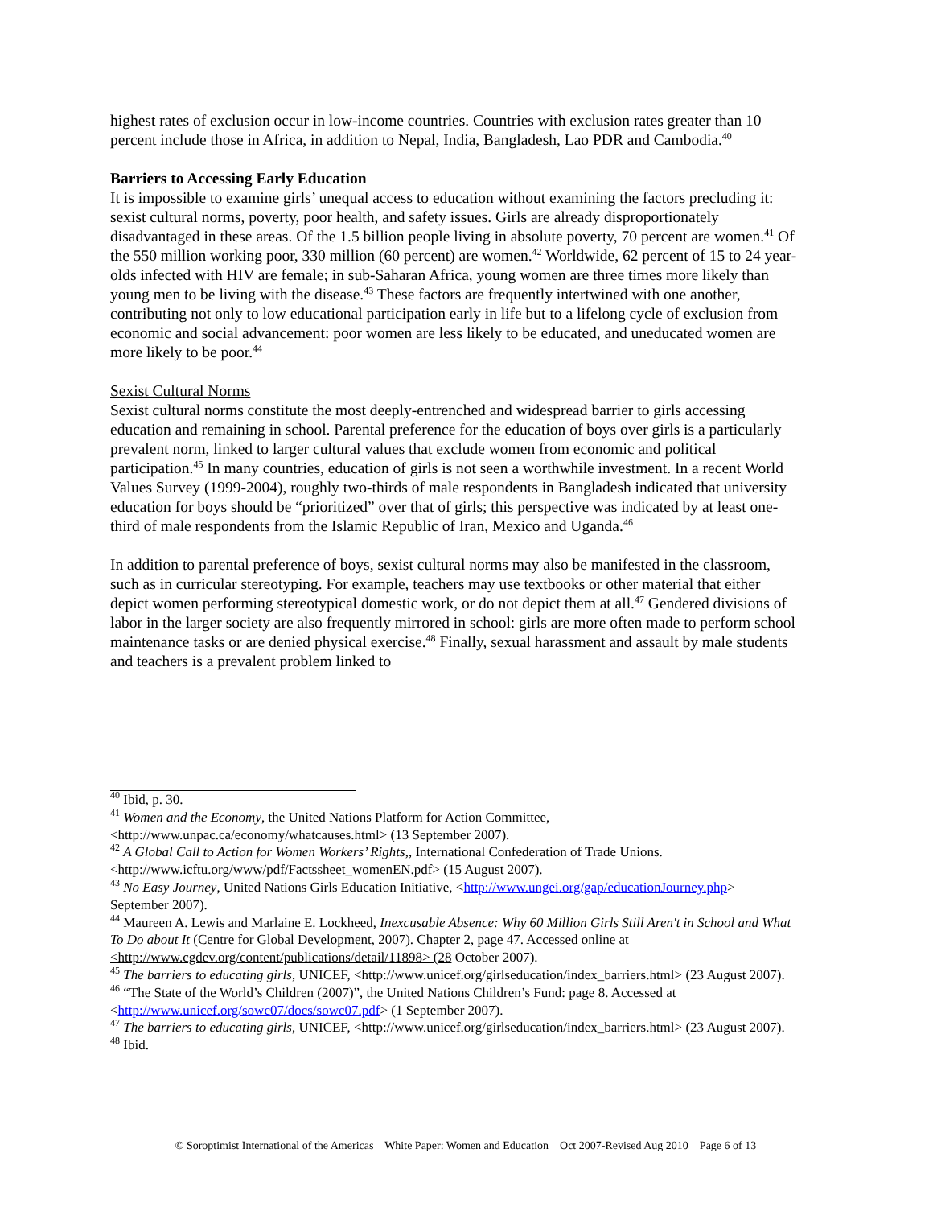highest rates of exclusion occur in low-income countries. Countries with exclusion rates greater than 10 percent include those in Africa, in addition to Nepal, India, Bangladesh, Lao PDR and Cambodia.<sup>40</sup>
Barriers to Accessing Early Education
It is impossible to examine girls’ unequal access to education without examining the factors precluding it: sexist cultural norms, poverty, poor health, and safety issues. Girls are already disproportionately disadvantaged in these areas. Of the 1.5 billion people living in absolute poverty, 70 percent are women.<sup>41</sup> Of the 550 million working poor, 330 million (60 percent) are women.<sup>42</sup> Worldwide, 62 percent of 15 to 24 year-olds infected with HIV are female; in sub-Saharan Africa, young women are three times more likely than young men to be living with the disease.<sup>43</sup> These factors are frequently intertwined with one another, contributing not only to low educational participation early in life but to a lifelong cycle of exclusion from economic and social advancement: poor women are less likely to be educated, and uneducated women are more likely to be poor.<sup>44</sup>
Sexist Cultural Norms
Sexist cultural norms constitute the most deeply-entrenched and widespread barrier to girls accessing education and remaining in school. Parental preference for the education of boys over girls is a particularly prevalent norm, linked to larger cultural values that exclude women from economic and political participation.<sup>45</sup> In many countries, education of girls is not seen a worthwhile investment. In a recent World Values Survey (1999-2004), roughly two-thirds of male respondents in Bangladesh indicated that university education for boys should be “prioritized” over that of girls; this perspective was indicated by at least one-third of male respondents from the Islamic Republic of Iran, Mexico and Uganda.<sup>46</sup>
In addition to parental preference of boys, sexist cultural norms may also be manifested in the classroom, such as in curricular stereotyping. For example, teachers may use textbooks or other material that either depict women performing stereotypical domestic work, or do not depict them at all.<sup>47</sup> Gendered divisions of labor in the larger society are also frequently mirrored in school: girls are more often made to perform school maintenance tasks or are denied physical exercise.<sup>48</sup> Finally, sexual harassment and assault by male students and teachers is a prevalent problem linked to
<sup>40</sup> Ibid, p. 30.
<sup>41</sup> Women and the Economy, the United Nations Platform for Action Committee, <http://www.unpac.ca/economy/whatcauses.html> (13 September 2007).
<sup>42</sup> A Global Call to Action for Women Workers’ Rights,, International Confederation of Trade Unions. <http://www.icftu.org/www/pdf/Factssheet_womenEN.pdf> (15 August 2007).
<sup>43</sup> No Easy Journey, United Nations Girls Education Initiative, <http://www.ungei.org/gap/educationJourney.php> September 2007).
<sup>44</sup> Maureen A. Lewis and Marlaine E. Lockheed, Inexcusable Absence: Why 60 Million Girls Still Aren't in School and What To Do about It (Centre for Global Development, 2007). Chapter 2, page 47. Accessed online at <http://www.cgdev.org/content/publications/detail/11898> (28 October 2007).
<sup>45</sup> The barriers to educating girls, UNICEF, <http://www.unicef.org/girlseducation/index_barriers.html> (23 August 2007).
<sup>46</sup> “The State of the World’s Children (2007)”, the United Nations Children’s Fund: page 8. Accessed at <http://www.unicef.org/sowc07/docs/sowc07.pdf> (1 September 2007).
<sup>47</sup> The barriers to educating girls, UNICEF, <http://www.unicef.org/girlseducation/index_barriers.html> (23 August 2007).
<sup>48</sup> Ibid.
© Soroptimist International of the Americas White Paper: Women and Education Oct 2007-Revised Aug 2010 Page 6 of 13